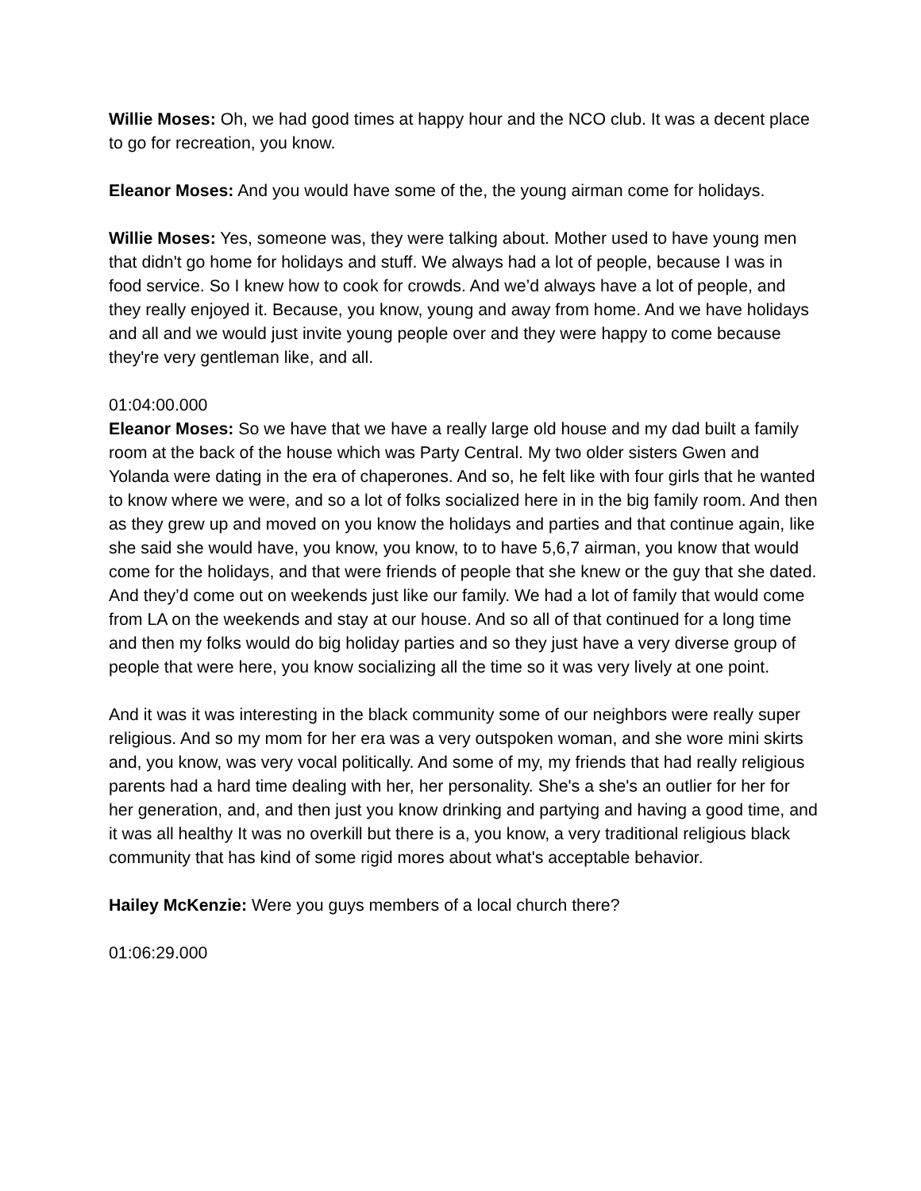Willie Moses: Oh, we had good times at happy hour and the NCO club. It was a decent place to go for recreation, you know.
Eleanor Moses: And you would have some of the, the young airman come for holidays.
Willie Moses: Yes, someone was, they were talking about. Mother used to have young men that didn't go home for holidays and stuff. We always had a lot of people, because I was in food service. So I knew how to cook for crowds. And we’d always have a lot of people, and they really enjoyed it. Because, you know, young and away from home. And we have holidays and all and we would just invite young people over and they were happy to come because they're very gentleman like, and all.
01:04:00.000
Eleanor Moses: So we have that we have a really large old house and my dad built a family room at the back of the house which was Party Central. My two older sisters Gwen and Yolanda were dating in the era of chaperones. And so, he felt like with four girls that he wanted to know where we were, and so a lot of folks socialized here in in the big family room. And then as they grew up and moved on you know the holidays and parties and that continue again, like she said she would have, you know, you know, to to have 5,6,7 airman, you know that would come for the holidays, and that were friends of people that she knew or the guy that she dated. And they’d come out on weekends just like our family. We had a lot of family that would come from LA on the weekends and stay at our house. And so all of that continued for a long time and then my folks would do big holiday parties and so they just have a very diverse group of people that were here, you know socializing all the time so it was very lively at one point.
And it was it was interesting in the black community some of our neighbors were really super religious. And so my mom for her era was a very outspoken woman, and she wore mini skirts and, you know, was very vocal politically. And some of my, my friends that had really religious parents had a hard time dealing with her, her personality. She's a she's an outlier for her for her generation, and, and then just you know drinking and partying and having a good time, and it was all healthy It was no overkill but there is a, you know, a very traditional religious black community that has kind of some rigid mores about what's acceptable behavior.
Hailey McKenzie: Were you guys members of a local church there?
01:06:29.000